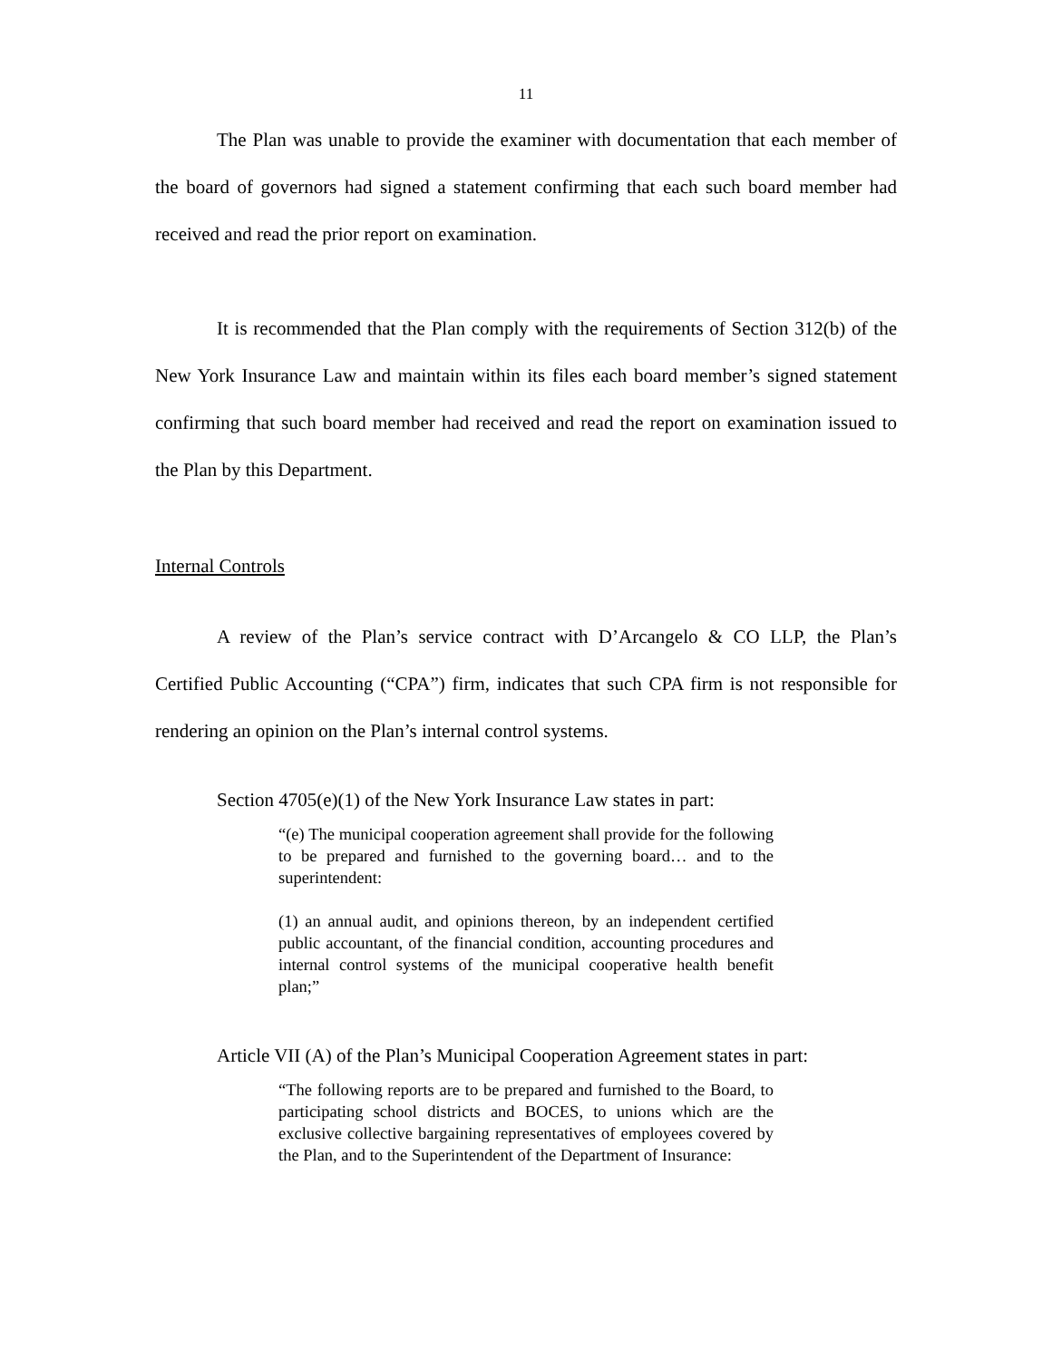11
The Plan was unable to provide the examiner with documentation that each member of the board of governors had signed a statement confirming that each such board member had received and read the prior report on examination.
It is recommended that the Plan comply with the requirements of Section 312(b) of the New York Insurance Law and maintain within its files each board member’s signed statement confirming that such board member had received and read the report on examination issued to the Plan by this Department.
Internal Controls
A review of the Plan’s service contract with D’Arcangelo & CO LLP, the Plan’s Certified Public Accounting (“CPA”) firm, indicates that such CPA firm is not responsible for rendering an opinion on the Plan’s internal control systems.
Section 4705(e)(1) of the New York Insurance Law states in part:
“(e) The municipal cooperation agreement shall provide for the following to be prepared and furnished to the governing board… and to the superintendent:
(1) an annual audit, and opinions thereon, by an independent certified public accountant, of the financial condition, accounting procedures and internal control systems of the municipal cooperative health benefit plan;”
Article VII (A) of the Plan’s Municipal Cooperation Agreement states in part:
“The following reports are to be prepared and furnished to the Board, to participating school districts and BOCES, to unions which are the exclusive collective bargaining representatives of employees covered by the Plan, and to the Superintendent of the Department of Insurance: